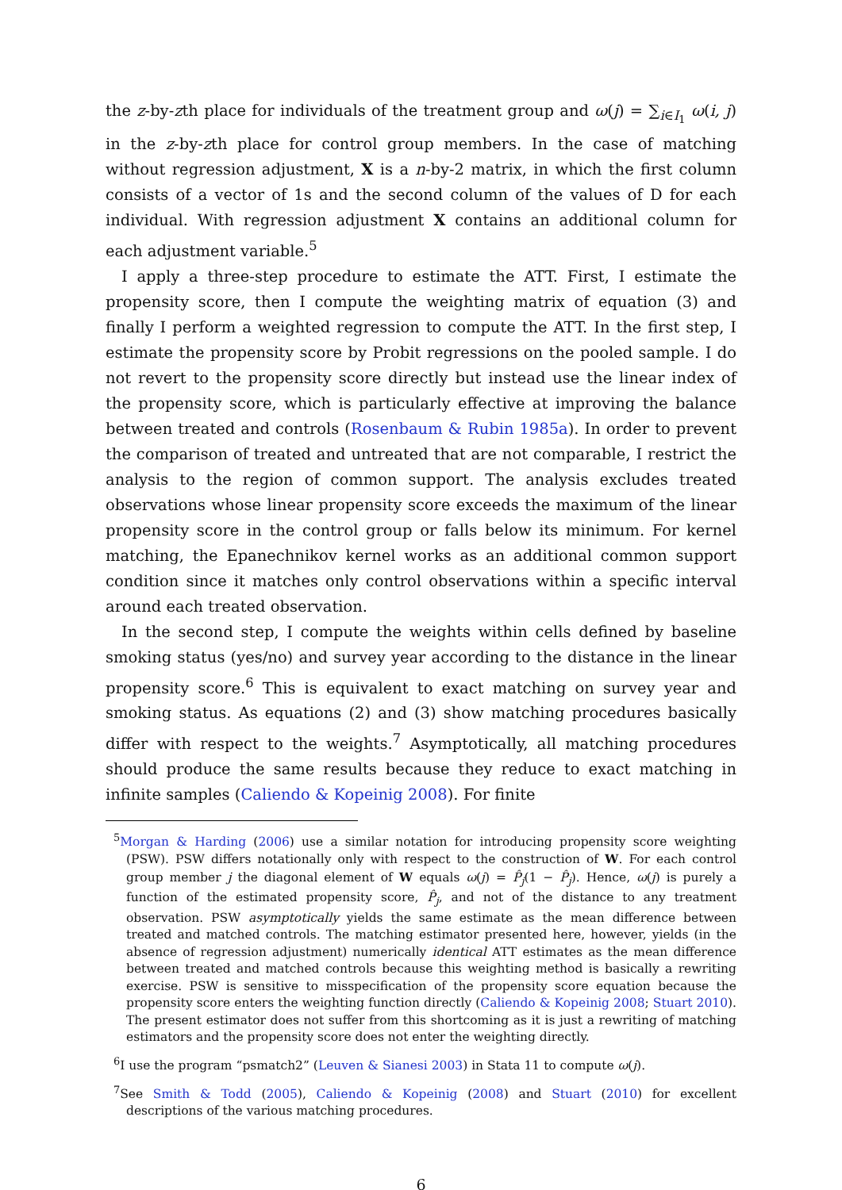the z-by-zth place for individuals of the treatment group and ω(j) = ∑<sub>i∈I<sub>1</sub></sub> ω(i, j) in the z-by-zth place for control group members. In the case of matching without regression adjustment, X is a n-by-2 matrix, in which the first column consists of a vector of 1s and the second column of the values of D for each individual. With regression adjustment X contains an additional column for each adjustment variable.<sup>5</sup>
I apply a three-step procedure to estimate the ATT. First, I estimate the propensity score, then I compute the weighting matrix of equation (3) and finally I perform a weighted regression to compute the ATT. In the first step, I estimate the propensity score by Probit regressions on the pooled sample. I do not revert to the propensity score directly but instead use the linear index of the propensity score, which is particularly effective at improving the balance between treated and controls (Rosenbaum & Rubin 1985a). In order to prevent the comparison of treated and untreated that are not comparable, I restrict the analysis to the region of common support. The analysis excludes treated observations whose linear propensity score exceeds the maximum of the linear propensity score in the control group or falls below its minimum. For kernel matching, the Epanechnikov kernel works as an additional common support condition since it matches only control observations within a specific interval around each treated observation.
In the second step, I compute the weights within cells defined by baseline smoking status (yes/no) and survey year according to the distance in the linear propensity score.<sup>6</sup> This is equivalent to exact matching on survey year and smoking status. As equations (2) and (3) show matching procedures basically differ with respect to the weights.<sup>7</sup> Asymptotically, all matching procedures should produce the same results because they reduce to exact matching in infinite samples (Caliendo & Kopeinig 2008). For finite
<sup>5</sup> Morgan & Harding (2006) use a similar notation for introducing propensity score weighting (PSW). PSW differs notationally only with respect to the construction of W. For each control group member j the diagonal element of W equals ω(j) = P̂<sub>j</sub>(1 − P̂<sub>j</sub>). Hence, ω(j) is purely a function of the estimated propensity score, P̂<sub>j</sub>, and not of the distance to any treatment observation. PSW asymptotically yields the same estimate as the mean difference between treated and matched controls. The matching estimator presented here, however, yields (in the absence of regression adjustment) numerically identical ATT estimates as the mean difference between treated and matched controls because this weighting method is basically a rewriting exercise. PSW is sensitive to misspecification of the propensity score equation because the propensity score enters the weighting function directly (Caliendo & Kopeinig 2008; Stuart 2010). The present estimator does not suffer from this shortcoming as it is just a rewriting of matching estimators and the propensity score does not enter the weighting directly.
<sup>6</sup> I use the program “psmatch2” (Leuven & Sianesi 2003) in Stata 11 to compute ω(j).
<sup>7</sup> See Smith & Todd (2005), Caliendo & Kopeinig (2008) and Stuart (2010) for excellent descriptions of the various matching procedures.
6